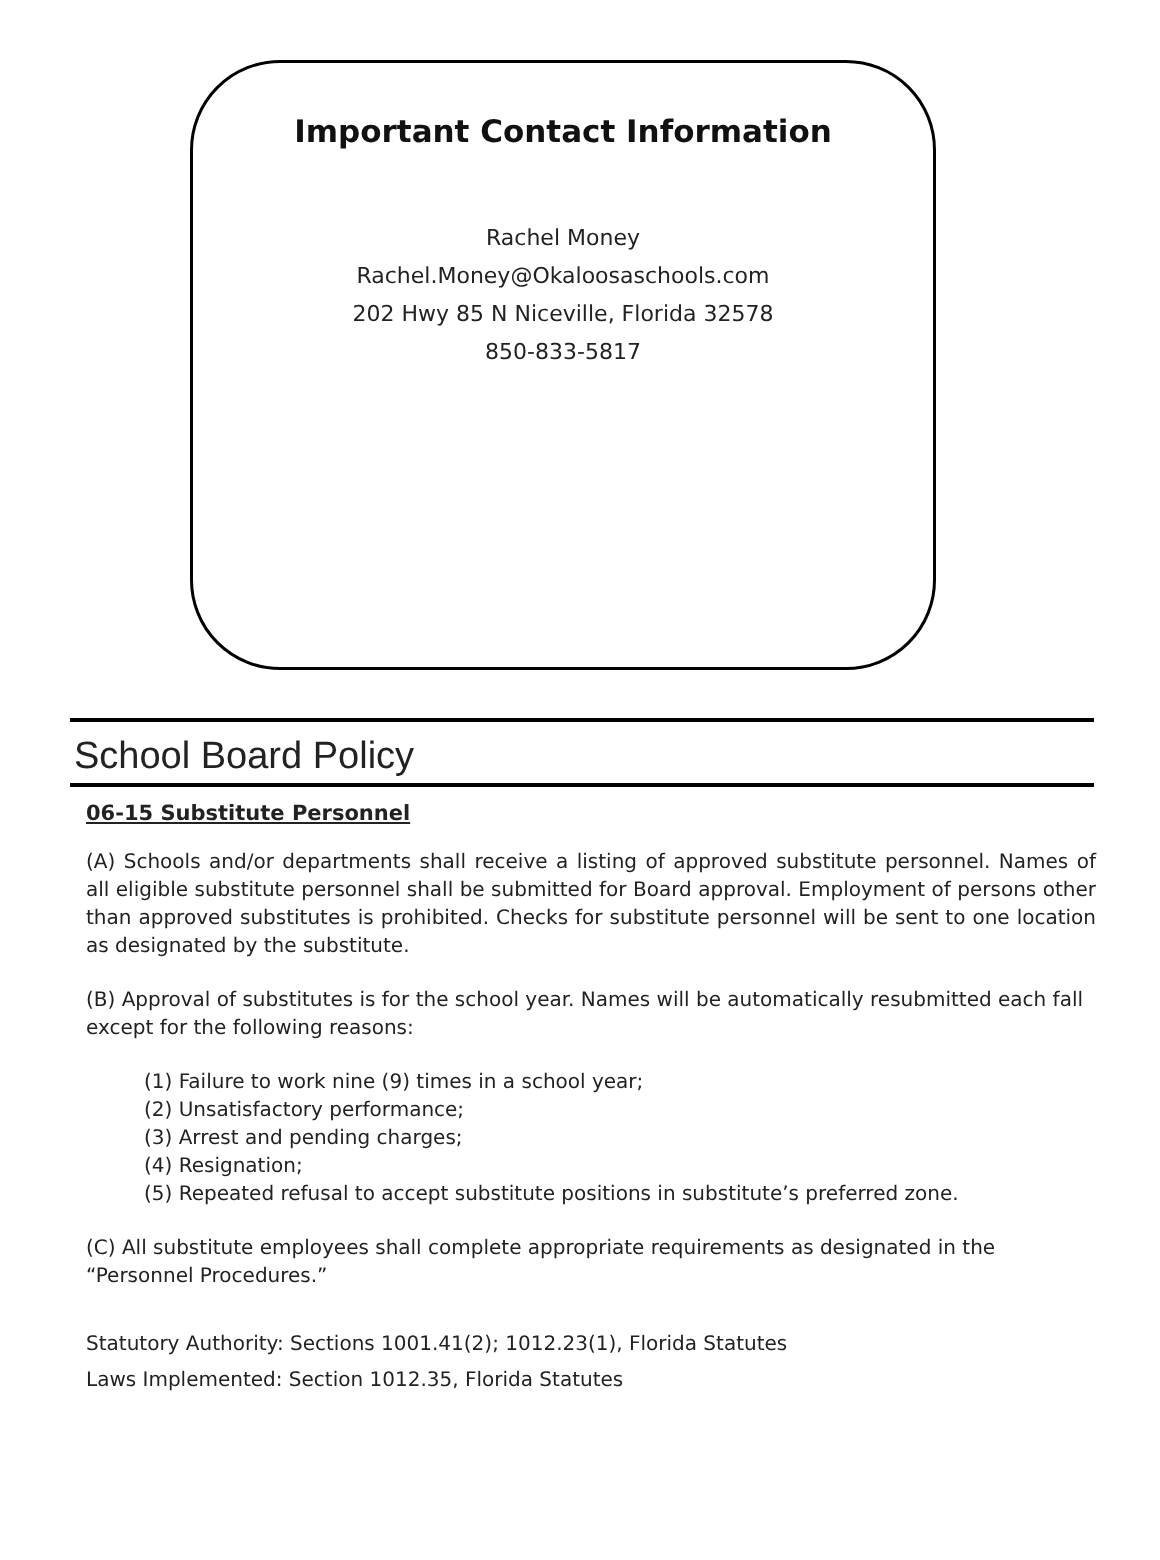Important Contact Information
Rachel Money
Rachel.Money@Okaloosaschools.com
202 Hwy 85 N Niceville, Florida 32578
850-833-5817
School Board Policy
06-15 Substitute Personnel
(A) Schools and/or departments shall receive a listing of approved substitute personnel. Names of all eligible substitute personnel shall be submitted for Board approval. Employment of persons other than approved substitutes is prohibited. Checks for substitute personnel will be sent to one location as designated by the substitute.
(B) Approval of substitutes is for the school year. Names will be automatically resubmitted each fall except for the following reasons:
(1) Failure to work nine (9) times in a school year;
(2) Unsatisfactory performance;
(3) Arrest and pending charges;
(4) Resignation;
(5) Repeated refusal to accept substitute positions in substitute’s preferred zone.
(C) All substitute employees shall complete appropriate requirements as designated in the “Personnel Procedures.”
Statutory Authority: Sections 1001.41(2); 1012.23(1), Florida Statutes
Laws Implemented: Section 1012.35, Florida Statutes